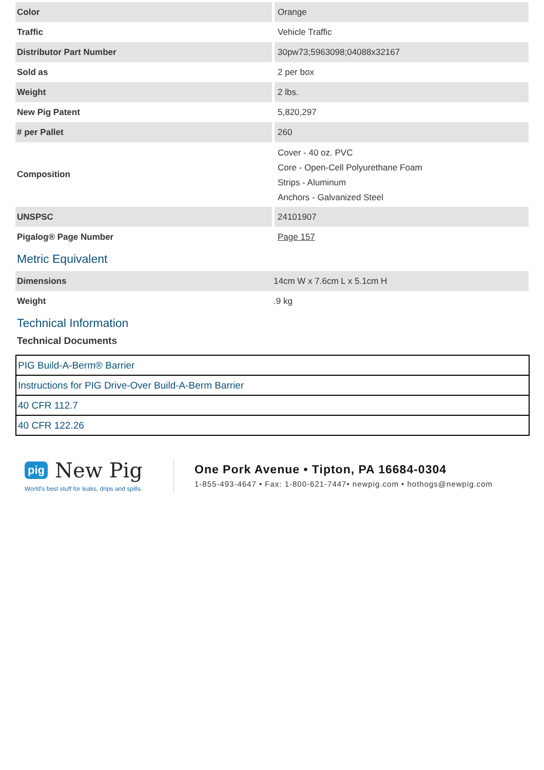| Color | Orange |
| Traffic | Vehicle Traffic |
| Distributor Part Number | 30pw73;5963098;04088x32167 |
| Sold as | 2 per box |
| Weight | 2 lbs. |
| New Pig Patent | 5,820,297 |
| # per Pallet | 260 |
| Composition | Cover - 40 oz. PVC Core - Open-Cell Polyurethane Foam Strips - Aluminum Anchors - Galvanized Steel |
| UNSPSC | 24101907 |
| Pigalog® Page Number | Page 157 |
Metric Equivalent
| Dimensions | 14cm W x 7.6cm L x 5.1cm H |
| Weight | .9 kg |
Technical Information
Technical Documents
| PIG Build-A-Berm® Barrier |
| Instructions for PIG Drive-Over Build-A-Berm Barrier |
| 40 CFR 112.7 |
| 40 CFR 122.26 |
pig New Pig
World's best stuff for leaks, drips and spills.
One Pork Avenue • Tipton, PA 16684-0304
1-855-493-4647 • Fax: 1-800-621-7447• newpig.com • hothogs@newpig.com